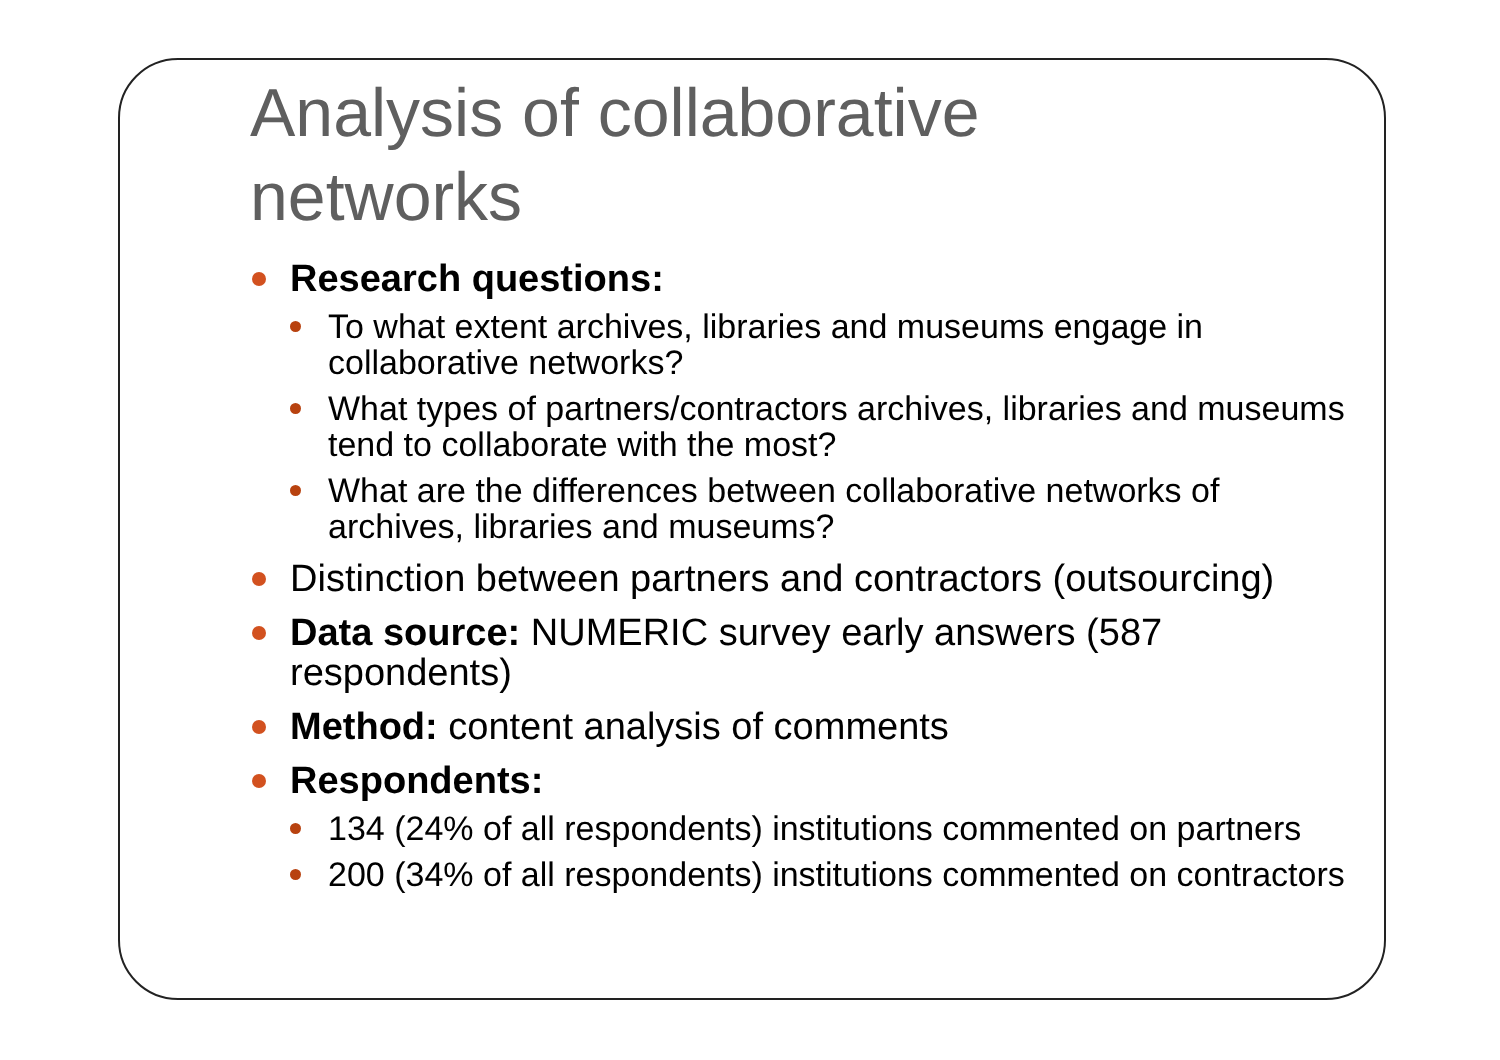Analysis of collaborative
networks
Research questions:
To what extent archives, libraries and museums engage in collaborative networks?
What types of partners/contractors archives, libraries and museums tend to collaborate with the most?
What are the differences between collaborative networks of archives, libraries and museums?
Distinction between partners and contractors (outsourcing)
Data source: NUMERIC survey early answers (587 respondents)
Method: content analysis of comments
Respondents:
134 (24% of all respondents) institutions commented on partners
200 (34% of all respondents) institutions commented on contractors